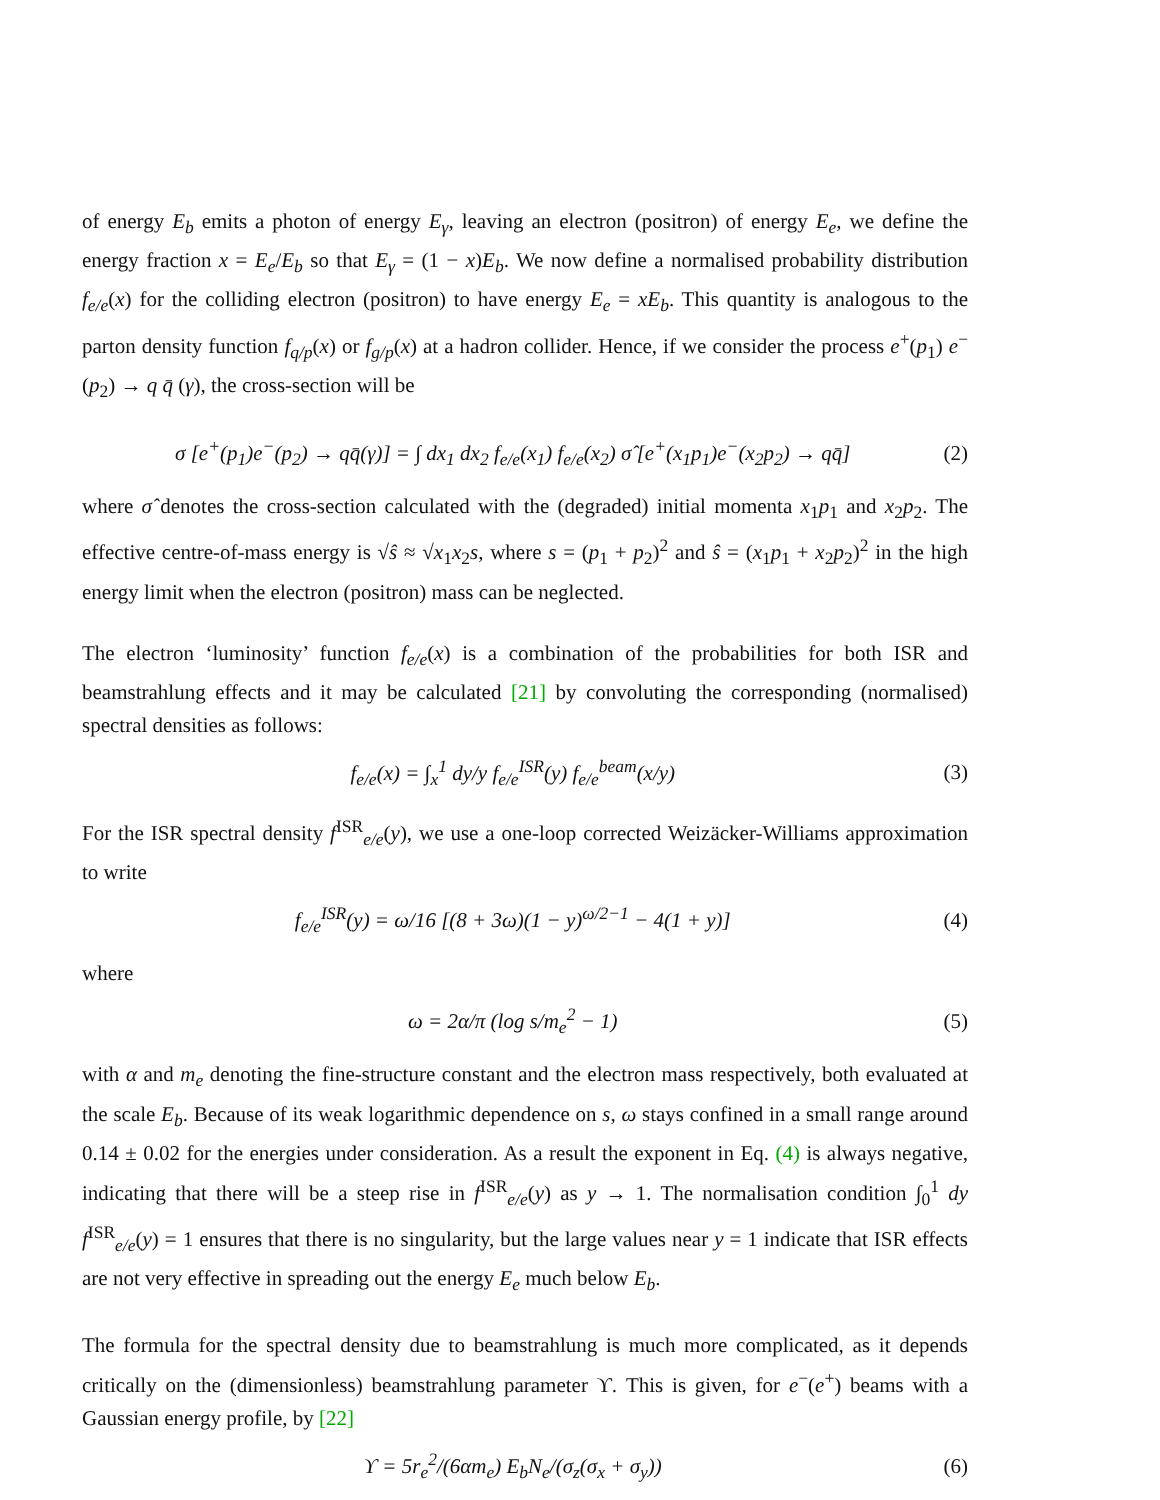of energy E<sub>b</sub> emits a photon of energy E<sub>γ</sub>, leaving an electron (positron) of energy E<sub>e</sub>, we define the energy fraction x = E<sub>e</sub>/E<sub>b</sub> so that E<sub>γ</sub> = (1 − x)E<sub>b</sub>. We now define a normalised probability distribution f<sub>e/e</sub>(x) for the colliding electron (positron) to have energy E<sub>e</sub> = xE<sub>b</sub>. This quantity is analogous to the parton density function f<sub>q/p</sub>(x) or f<sub>g/p</sub>(x) at a hadron collider. Hence, if we consider the process e<sup>+</sup>(p<sub>1</sub>) e<sup>−</sup>(p<sub>2</sub>) → q q̄ (γ), the cross-section will be
σ [e<sup>+</sup>(p<sub>1</sub>)e<sup>−</sup>(p<sub>2</sub>) → qq̄(γ)] = ∫ dx<sub>1</sub> dx<sub>2</sub> f<sub>e/e</sub>(x<sub>1</sub>) f<sub>e/e</sub>(x<sub>2</sub>) σ̂ [e<sup>+</sup>(x<sub>1</sub>p<sub>1</sub>)e<sup>−</sup>(x<sub>2</sub>p<sub>2</sub>) → qq̄] (2)
where σ̂ denotes the cross-section calculated with the (degraded) initial momenta x<sub>1</sub>p<sub>1</sub> and x<sub>2</sub>p<sub>2</sub>. The effective centre-of-mass energy is √ŝ ≈ √x<sub>1</sub>x<sub>2</sub>s, where s = (p<sub>1</sub> + p<sub>2</sub>)<sup>2</sup> and ŝ = (x<sub>1</sub>p<sub>1</sub> + x<sub>2</sub>p<sub>2</sub>)<sup>2</sup> in the high energy limit when the electron (positron) mass can be neglected.
The electron ‘luminosity’ function f<sub>e/e</sub>(x) is a combination of the probabilities for both ISR and beamstrahlung effects and it may be calculated [21] by convoluting the corresponding (normalised) spectral densities as follows:
f<sub>e/e</sub>(x) = ∫<sub>x</sub><sup>1</sup> dy/y f<sub>e/e</sub><sup>ISR</sup>(y) f<sub>e/e</sub><sup>beam</sup>(x/y) (3)
For the ISR spectral density f<sup>ISR</sup><sub>e/e</sub>(y), we use a one-loop corrected Weizäcker-Williams approximation to write
f<sub>e/e</sub><sup>ISR</sup>(y) = ω/16 [(8 + 3ω)(1 − y)<sup>ω/2−1</sup> − 4(1 + y)] (4)
where
ω = 2α/π (log s/m<sub>e</sub><sup>2</sup> − 1) (5)
with α and m<sub>e</sub> denoting the fine-structure constant and the electron mass respectively, both evaluated at the scale E<sub>b</sub>. Because of its weak logarithmic dependence on s, ω stays confined in a small range around 0.14 ± 0.02 for the energies under consideration. As a result the exponent in Eq. (4) is always negative, indicating that there will be a steep rise in f<sup>ISR</sup><sub>e/e</sub>(y) as y → 1. The normalisation condition ∫<sub>0</sub><sup>1</sup> dy f<sup>ISR</sup><sub>e/e</sub>(y) = 1 ensures that there is no singularity, but the large values near y = 1 indicate that ISR effects are not very effective in spreading out the energy E<sub>e</sub> much below E<sub>b</sub>.
The formula for the spectral density due to beamstrahlung is much more complicated, as it depends critically on the (dimensionless) beamstrahlung parameter ϒ. This is given, for e<sup>−</sup>(e<sup>+</sup>) beams with a Gaussian energy profile, by [22]
ϒ = 5r<sub>e</sub><sup>2</sup>/(6αm<sub>e</sub>) E<sub>b</sub>N<sub>e</sub>/(σ<sub>z</sub>(σ<sub>x</sub> + σ<sub>y</sub>)) (6)